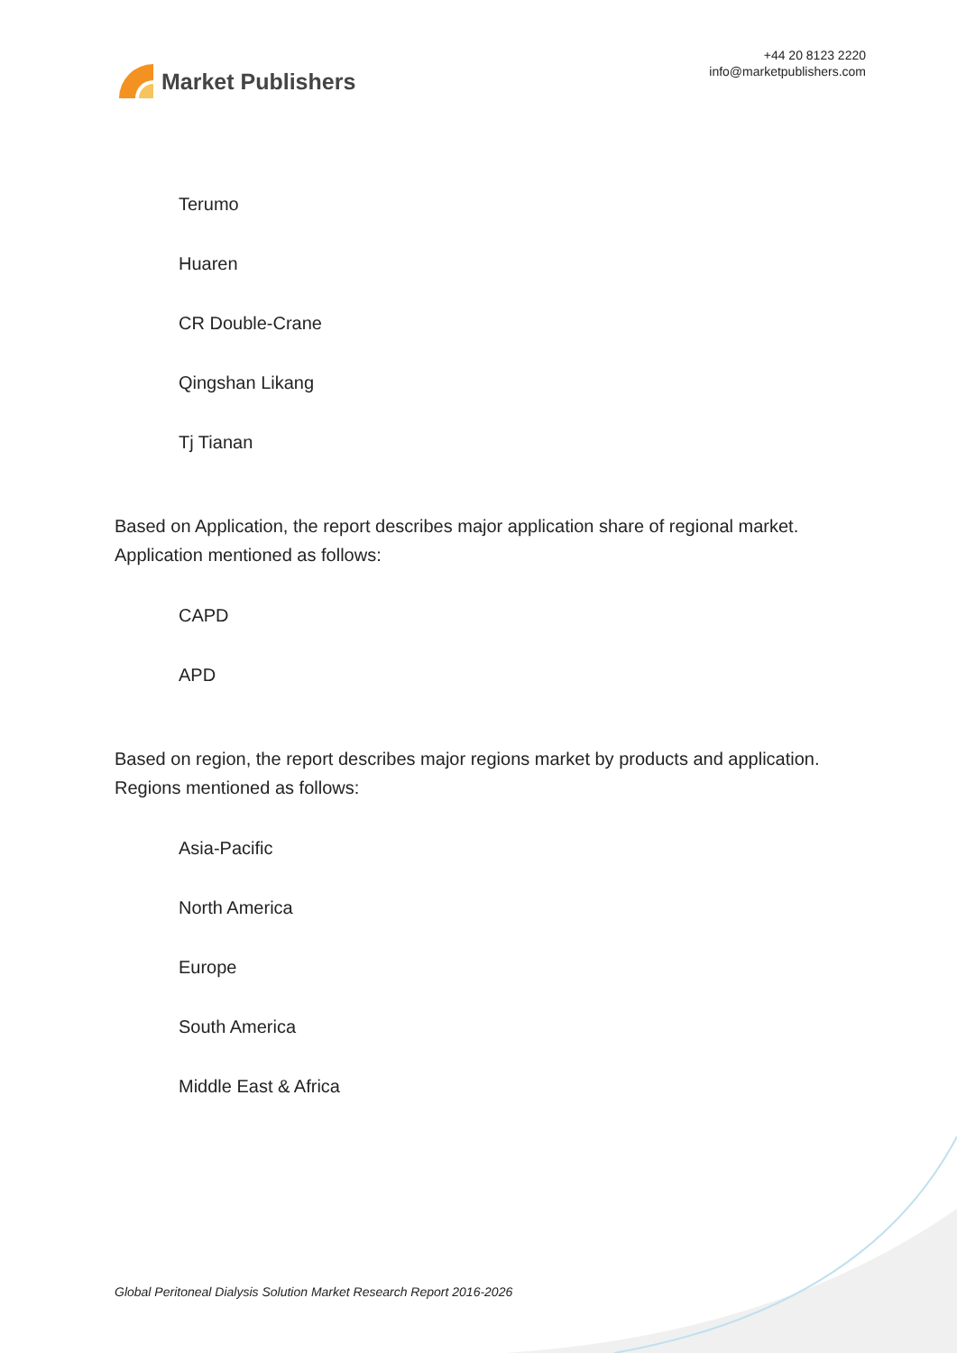Market Publishers
+44 20 8123 2220
info@marketpublishers.com
Terumo
Huaren
CR Double-Crane
Qingshan Likang
Tj Tianan
Based on Application, the report describes major application share of regional market. Application mentioned as follows:
CAPD
APD
Based on region, the report describes major regions market by products and application. Regions mentioned as follows:
Asia-Pacific
North America
Europe
South America
Middle East & Africa
Global Peritoneal Dialysis Solution Market Research Report 2016-2026